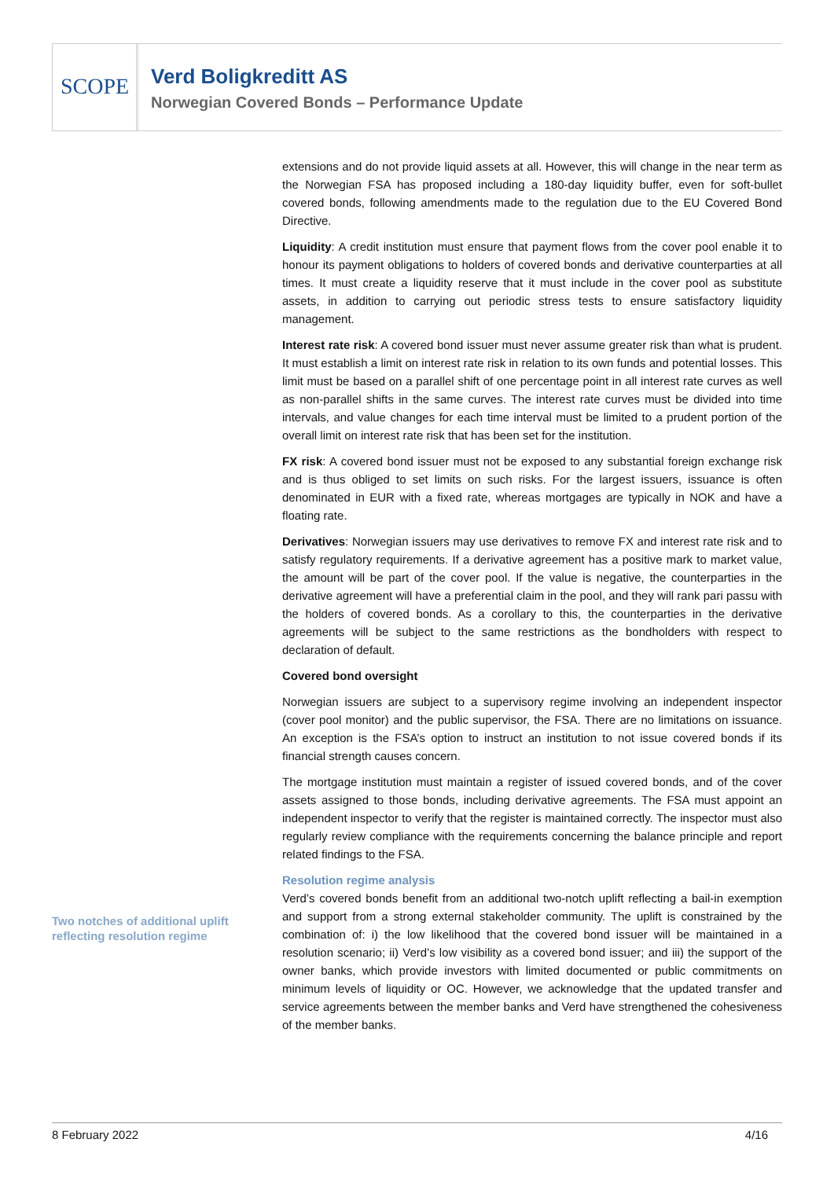SCOPE
Verd Boligkreditt AS
Norwegian Covered Bonds – Performance Update
extensions and do not provide liquid assets at all. However, this will change in the near term as the Norwegian FSA has proposed including a 180-day liquidity buffer, even for soft-bullet covered bonds, following amendments made to the regulation due to the EU Covered Bond Directive.
Liquidity: A credit institution must ensure that payment flows from the cover pool enable it to honour its payment obligations to holders of covered bonds and derivative counterparties at all times. It must create a liquidity reserve that it must include in the cover pool as substitute assets, in addition to carrying out periodic stress tests to ensure satisfactory liquidity management.
Interest rate risk: A covered bond issuer must never assume greater risk than what is prudent. It must establish a limit on interest rate risk in relation to its own funds and potential losses. This limit must be based on a parallel shift of one percentage point in all interest rate curves as well as non-parallel shifts in the same curves. The interest rate curves must be divided into time intervals, and value changes for each time interval must be limited to a prudent portion of the overall limit on interest rate risk that has been set for the institution.
FX risk: A covered bond issuer must not be exposed to any substantial foreign exchange risk and is thus obliged to set limits on such risks. For the largest issuers, issuance is often denominated in EUR with a fixed rate, whereas mortgages are typically in NOK and have a floating rate.
Derivatives: Norwegian issuers may use derivatives to remove FX and interest rate risk and to satisfy regulatory requirements. If a derivative agreement has a positive mark to market value, the amount will be part of the cover pool. If the value is negative, the counterparties in the derivative agreement will have a preferential claim in the pool, and they will rank pari passu with the holders of covered bonds. As a corollary to this, the counterparties in the derivative agreements will be subject to the same restrictions as the bondholders with respect to declaration of default.
Covered bond oversight
Norwegian issuers are subject to a supervisory regime involving an independent inspector (cover pool monitor) and the public supervisor, the FSA. There are no limitations on issuance. An exception is the FSA’s option to instruct an institution to not issue covered bonds if its financial strength causes concern.
The mortgage institution must maintain a register of issued covered bonds, and of the cover assets assigned to those bonds, including derivative agreements. The FSA must appoint an independent inspector to verify that the register is maintained correctly. The inspector must also regularly review compliance with the requirements concerning the balance principle and report related findings to the FSA.
Resolution regime analysis
Verd’s covered bonds benefit from an additional two-notch uplift reflecting a bail-in exemption and support from a strong external stakeholder community. The uplift is constrained by the combination of: i) the low likelihood that the covered bond issuer will be maintained in a resolution scenario; ii) Verd’s low visibility as a covered bond issuer; and iii) the support of the owner banks, which provide investors with limited documented or public commitments on minimum levels of liquidity or OC. However, we acknowledge that the updated transfer and service agreements between the member banks and Verd have strengthened the cohesiveness of the member banks.
Two notches of additional uplift reflecting resolution regime
8 February 2022 4/16